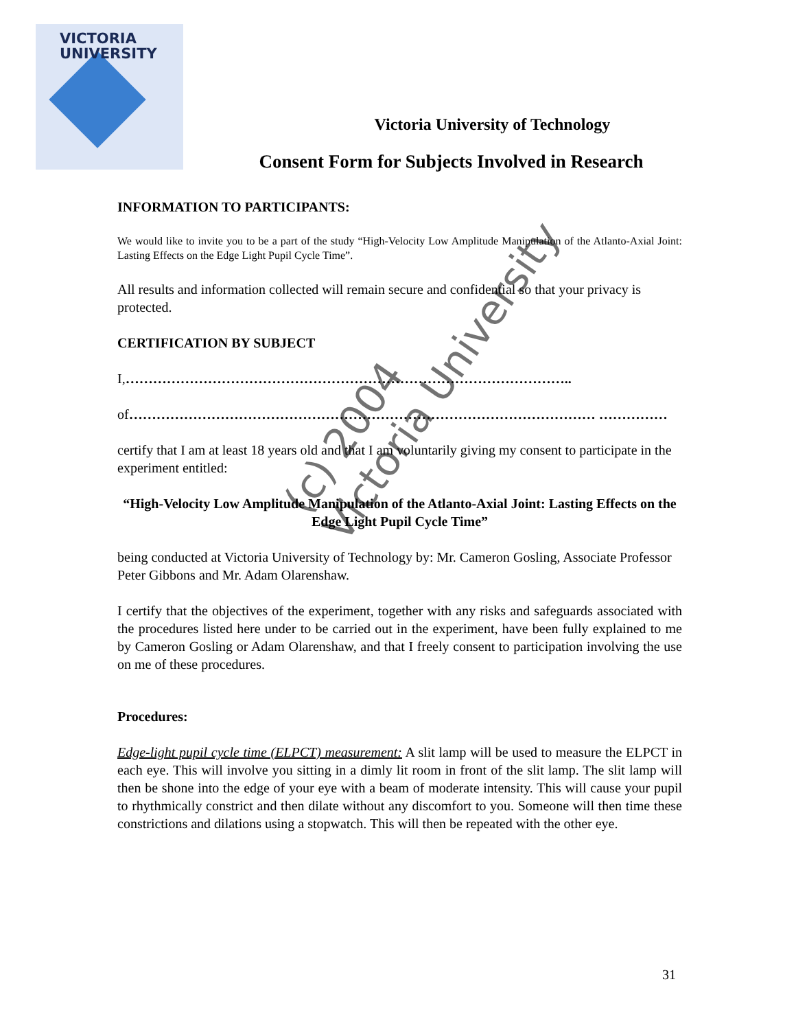VICTORIA
UNIVERSITY
Victoria University of Technology
Consent Form for Subjects Involved in Research
INFORMATION TO PARTICIPANTS:
We would like to invite you to be a part of the study “High-Velocity Low Amplitude Manipulation of the Atlanto-Axial Joint: Lasting Effects on the Edge Light Pupil Cycle Time”.
All results and information collected will remain secure and confidential so that your privacy is protected.
CERTIFICATION BY SUBJECT
I,……………………………………………………………………………………..
of………………………………………………………………………………………… ……………
certify that I am at least 18 years old and that I am voluntarily giving my consent to participate in the experiment entitled:
“High-Velocity Low Amplitude Manipulation of the Atlanto-Axial Joint: Lasting Effects on the Edge Light Pupil Cycle Time”
being conducted at Victoria University of Technology by: Mr. Cameron Gosling, Associate Professor Peter Gibbons and Mr. Adam Olarenshaw.
I certify that the objectives of the experiment, together with any risks and safeguards associated with the procedures listed here under to be carried out in the experiment, have been fully explained to me by Cameron Gosling or Adam Olarenshaw, and that I freely consent to participation involving the use on me of these procedures.
Procedures:
Edge-light pupil cycle time (ELPCT) measurement: A slit lamp will be used to measure the ELPCT in each eye. This will involve you sitting in a dimly lit room in front of the slit lamp. The slit lamp will then be shone into the edge of your eye with a beam of moderate intensity. This will cause your pupil to rhythmically constrict and then dilate without any discomfort to you. Someone will then time these constrictions and dilations using a stopwatch. This will then be repeated with the other eye.
(c) 2004
Victoria University
31